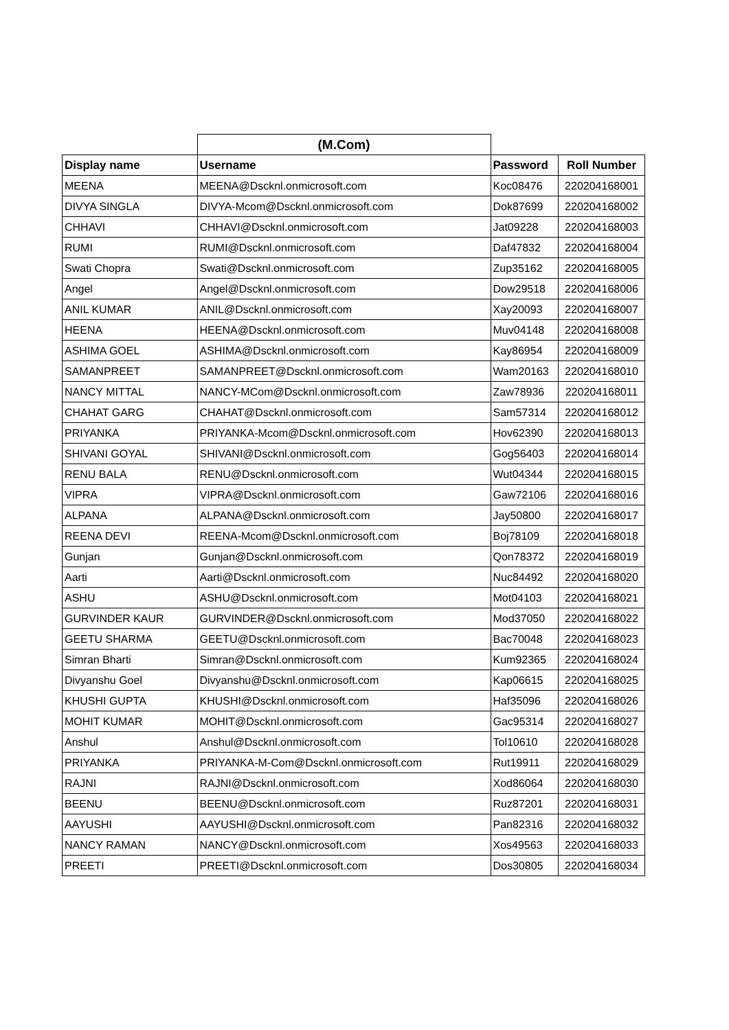| | (M.Com) | | |
| Display name | Username | Password | Roll Number |
| MEENA | MEENA@Dscknl.onmicrosoft.com | Koc08476 | 220204168001 |
| DIVYA SINGLA | DIVYA-Mcom@Dscknl.onmicrosoft.com | Dok87699 | 220204168002 |
| CHHAVI | CHHAVI@Dscknl.onmicrosoft.com | Jat09228 | 220204168003 |
| RUMI | RUMI@Dscknl.onmicrosoft.com | Daf47832 | 220204168004 |
| Swati Chopra | Swati@Dscknl.onmicrosoft.com | Zup35162 | 220204168005 |
| Angel | Angel@Dscknl.onmicrosoft.com | Dow29518 | 220204168006 |
| ANIL KUMAR | ANIL@Dscknl.onmicrosoft.com | Xay20093 | 220204168007 |
| HEENA | HEENA@Dscknl.onmicrosoft.com | Muv04148 | 220204168008 |
| ASHIMA GOEL | ASHIMA@Dscknl.onmicrosoft.com | Kay86954 | 220204168009 |
| SAMANPREET | SAMANPREET@Dscknl.onmicrosoft.com | Wam20163 | 220204168010 |
| NANCY MITTAL | NANCY-MCom@Dscknl.onmicrosoft.com | Zaw78936 | 220204168011 |
| CHAHAT GARG | CHAHAT@Dscknl.onmicrosoft.com | Sam57314 | 220204168012 |
| PRIYANKA | PRIYANKA-Mcom@Dscknl.onmicrosoft.com | Hov62390 | 220204168013 |
| SHIVANI GOYAL | SHIVANI@Dscknl.onmicrosoft.com | Gog56403 | 220204168014 |
| RENU BALA | RENU@Dscknl.onmicrosoft.com | Wut04344 | 220204168015 |
| VIPRA | VIPRA@Dscknl.onmicrosoft.com | Gaw72106 | 220204168016 |
| ALPANA | ALPANA@Dscknl.onmicrosoft.com | Jay50800 | 220204168017 |
| REENA DEVI | REENA-Mcom@Dscknl.onmicrosoft.com | Boj78109 | 220204168018 |
| Gunjan | Gunjan@Dscknl.onmicrosoft.com | Qon78372 | 220204168019 |
| Aarti | Aarti@Dscknl.onmicrosoft.com | Nuc84492 | 220204168020 |
| ASHU | ASHU@Dscknl.onmicrosoft.com | Mot04103 | 220204168021 |
| GURVINDER KAUR | GURVINDER@Dscknl.onmicrosoft.com | Mod37050 | 220204168022 |
| GEETU SHARMA | GEETU@Dscknl.onmicrosoft.com | Bac70048 | 220204168023 |
| Simran Bharti | Simran@Dscknl.onmicrosoft.com | Kum92365 | 220204168024 |
| Divyanshu Goel | Divyanshu@Dscknl.onmicrosoft.com | Kap06615 | 220204168025 |
| KHUSHI GUPTA | KHUSHI@Dscknl.onmicrosoft.com | Haf35096 | 220204168026 |
| MOHIT KUMAR | MOHIT@Dscknl.onmicrosoft.com | Gac95314 | 220204168027 |
| Anshul | Anshul@Dscknl.onmicrosoft.com | Tol10610 | 220204168028 |
| PRIYANKA | PRIYANKA-M-Com@Dscknl.onmicrosoft.com | Rut19911 | 220204168029 |
| RAJNI | RAJNI@Dscknl.onmicrosoft.com | Xod86064 | 220204168030 |
| BEENU | BEENU@Dscknl.onmicrosoft.com | Ruz87201 | 220204168031 |
| AAYUSHI | AAYUSHI@Dscknl.onmicrosoft.com | Pan82316 | 220204168032 |
| NANCY RAMAN | NANCY@Dscknl.onmicrosoft.com | Xos49563 | 220204168033 |
| PREETI | PREETI@Dscknl.onmicrosoft.com | Dos30805 | 220204168034 |